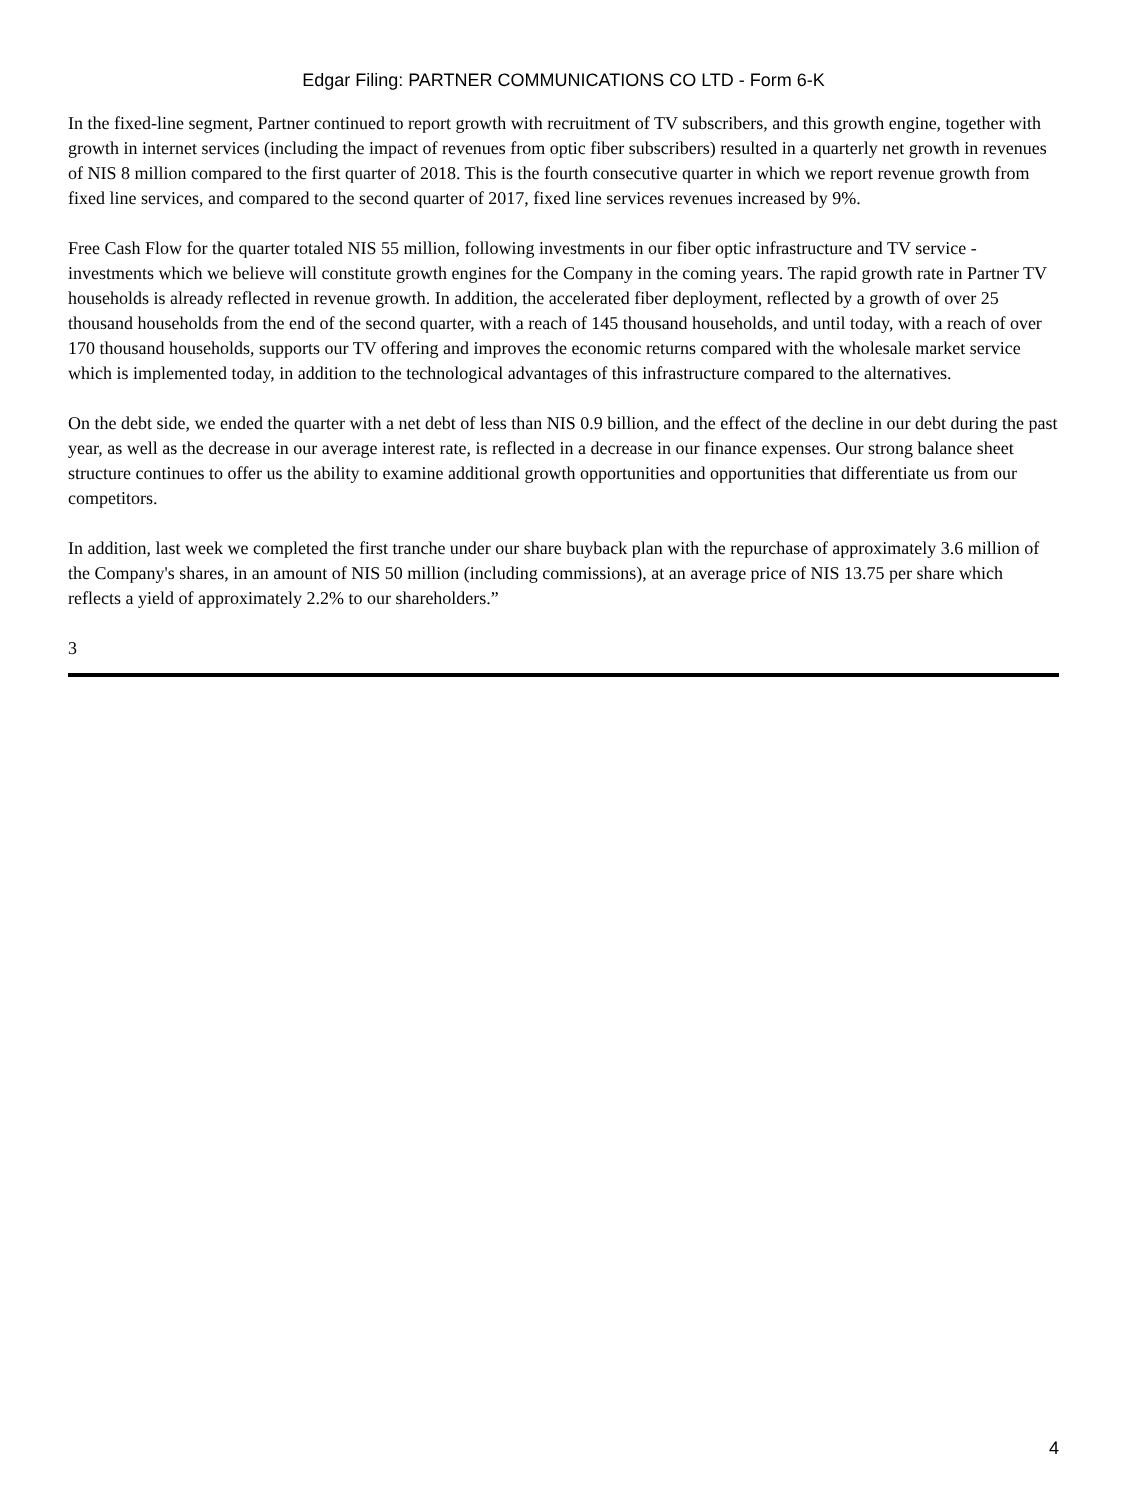Edgar Filing: PARTNER COMMUNICATIONS CO LTD - Form 6-K
In the fixed-line segment, Partner continued to report growth with recruitment of TV subscribers, and this growth engine, together with growth in internet services (including the impact of revenues from optic fiber subscribers) resulted in a quarterly net growth in revenues of NIS 8 million compared to the first quarter of 2018. This is the fourth consecutive quarter in which we report revenue growth from fixed line services, and compared to the second quarter of 2017, fixed line services revenues increased by 9%.
Free Cash Flow for the quarter totaled NIS 55 million, following investments in our fiber optic infrastructure and TV service - investments which we believe will constitute growth engines for the Company in the coming years. The rapid growth rate in Partner TV households is already reflected in revenue growth. In addition, the accelerated fiber deployment, reflected by a growth of over 25 thousand households from the end of the second quarter, with a reach of 145 thousand households, and until today, with a reach of over 170 thousand households, supports our TV offering and improves the economic returns compared with the wholesale market service which is implemented today, in addition to the technological advantages of this infrastructure compared to the alternatives.
On the debt side, we ended the quarter with a net debt of less than NIS 0.9 billion, and the effect of the decline in our debt during the past year, as well as the decrease in our average interest rate, is reflected in a decrease in our finance expenses. Our strong balance sheet structure continues to offer us the ability to examine additional growth opportunities and opportunities that differentiate us from our competitors.
In addition, last week we completed the first tranche under our share buyback plan with the repurchase of approximately 3.6 million of the Company's shares, in an amount of NIS 50 million (including commissions), at an average price of NIS 13.75 per share which reflects a yield of approximately 2.2% to our shareholders.”
3
4